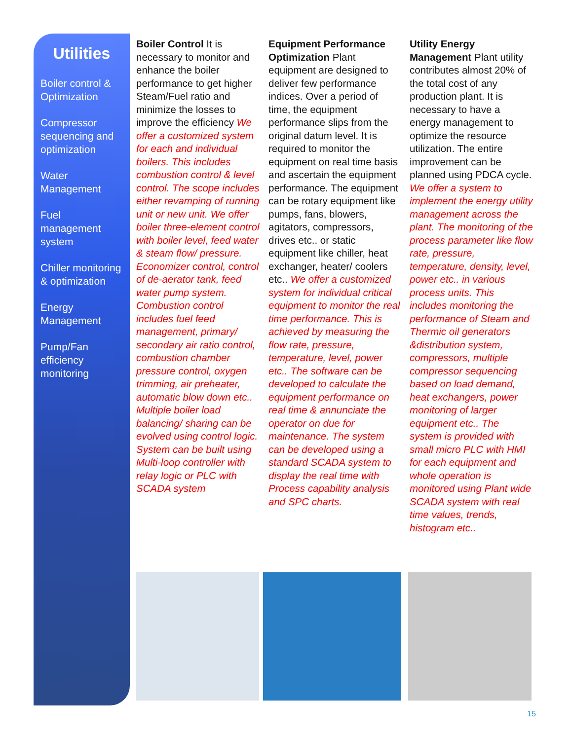Utilities
Boiler control & Optimization
Compressor sequencing and optimization
Water Management
Fuel management system
Chiller monitoring & optimization
Energy Management
Pump/Fan efficiency monitoring
Boiler Control It is necessary to monitor and enhance the boiler performance to get higher Steam/Fuel ratio and minimize the losses to improve the efficiency We offer a customized system for each and individual boilers. This includes combustion control & level control. The scope includes either revamping of running unit or new unit. We offer boiler three-element control with boiler level, feed water & steam flow/ pressure. Economizer control, control of de-aerator tank, feed water pump system. Combustion control includes fuel feed management, primary/ secondary air ratio control, combustion chamber pressure control, oxygen trimming, air preheater, automatic blow down etc.. Multiple boiler load balancing/ sharing can be evolved using control logic. System can be built using Multi-loop controller with relay logic or PLC with SCADA system
Equipment Performance Optimization Plant equipment are designed to deliver few performance indices. Over a period of time, the equipment performance slips from the original datum level. It is required to monitor the equipment on real time basis and ascertain the equipment performance. The equipment can be rotary equipment like pumps, fans, blowers, agitators, compressors, drives etc.. or static equipment like chiller, heat exchanger, heater/ coolers etc.. We offer a customized system for individual critical equipment to monitor the real time performance. This is achieved by measuring the flow rate, pressure, temperature, level, power etc.. The software can be developed to calculate the equipment performance on real time & annunciate the operator on due for maintenance. The system can be developed using a standard SCADA system to display the real time with Process capability analysis and SPC charts.
Utility Energy Management Plant utility contributes almost 20% of the total cost of any production plant. It is necessary to have a energy management to optimize the resource utilization. The entire improvement can be planned using PDCA cycle. We offer a system to implement the energy utility management across the plant. The monitoring of the process parameter like flow rate, pressure, temperature, density, level, power etc.. in various process units. This includes monitoring the performance of Steam and Thermic oil generators &distribution system, compressors, multiple compressor sequencing based on load demand, heat exchangers, power monitoring of larger equipment etc.. The system is provided with small micro PLC with HMI for each equipment and whole operation is monitored using Plant wide SCADA system with real time values, trends, histogram etc..
15